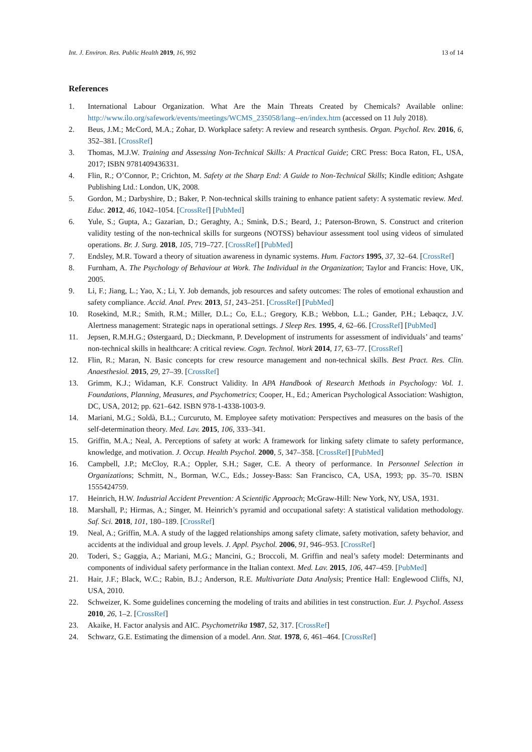Int. J. Environ. Res. Public Health 2019, 16, 992 13 of 14
References
1. International Labour Organization. What Are the Main Threats Created by Chemicals? Available online: http://www.ilo.org/safework/events/meetings/WCMS_235058/lang--en/index.htm (accessed on 11 July 2018).
2. Beus, J.M.; McCord, M.A.; Zohar, D. Workplace safety: A review and research synthesis. Organ. Psychol. Rev. 2016, 6, 352–381. [CrossRef]
3. Thomas, M.J.W. Training and Assessing Non-Technical Skills: A Practical Guide; CRC Press: Boca Raton, FL, USA, 2017; ISBN 9781409436331.
4. Flin, R.; O’Connor, P.; Crichton, M. Safety at the Sharp End: A Guide to Non-Technical Skills; Kindle edition; Ashgate Publishing Ltd.: London, UK, 2008.
5. Gordon, M.; Darbyshire, D.; Baker, P. Non-technical skills training to enhance patient safety: A systematic review. Med. Educ. 2012, 46, 1042–1054. [CrossRef] [PubMed]
6. Yule, S.; Gupta, A.; Gazarian, D.; Geraghty, A.; Smink, D.S.; Beard, J.; Paterson-Brown, S. Construct and criterion validity testing of the non-technical skills for surgeons (NOTSS) behaviour assessment tool using videos of simulated operations. Br. J. Surg. 2018, 105, 719–727. [CrossRef] [PubMed]
7. Endsley, M.R. Toward a theory of situation awareness in dynamic systems. Hum. Factors 1995, 37, 32–64. [CrossRef]
8. Furnham, A. The Psychology of Behaviour at Work. The Individual in the Organization; Taylor and Francis: Hove, UK, 2005.
9. Li, F.; Jiang, L.; Yao, X.; Li, Y. Job demands, job resources and safety outcomes: The roles of emotional exhaustion and safety compliance. Accid. Anal. Prev. 2013, 51, 243–251. [CrossRef] [PubMed]
10. Rosekind, M.R.; Smith, R.M.; Miller, D.L.; Co, E.L.; Gregory, K.B.; Webbon, L.L.; Gander, P.H.; Lebaqcz, J.V. Alertness management: Strategic naps in operational settings. J Sleep Res. 1995, 4, 62–66. [CrossRef] [PubMed]
11. Jepsen, R.M.H.G.; Østergaard, D.; Dieckmann, P. Development of instruments for assessment of individuals’ and teams’ non-technical skills in healthcare: A critical review. Cogn. Technol. Work 2014, 17, 63–77. [CrossRef]
12. Flin, R.; Maran, N. Basic concepts for crew resource management and non-technical skills. Best Pract. Res. Clin. Anaesthesiol. 2015, 29, 27–39. [CrossRef]
13. Grimm, K.J.; Widaman, K.F. Construct Validity. In APA Handbook of Research Methods in Psychology: Vol. 1. Foundations, Planning, Measures, and Psychometrics; Cooper, H., Ed.; American Psychological Association: Washigton, DC, USA, 2012; pp. 621–642. ISBN 978-1-4338-1003-9.
14. Mariani, M.G.; Soldà, B.L.; Curcuruto, M. Employee safety motivation: Perspectives and measures on the basis of the self-determination theory. Med. Lav. 2015, 106, 333–341.
15. Griffin, M.A.; Neal, A. Perceptions of safety at work: A framework for linking safety climate to safety performance, knowledge, and motivation. J. Occup. Health Psychol. 2000, 5, 347–358. [CrossRef] [PubMed]
16. Campbell, J.P.; McCloy, R.A.; Oppler, S.H.; Sager, C.E. A theory of performance. In Personnel Selection in Organizations; Schmitt, N., Borman, W.C., Eds.; Jossey-Bass: San Francisco, CA, USA, 1993; pp. 35–70. ISBN 1555424759.
17. Heinrich, H.W. Industrial Accident Prevention: A Scientific Approach; McGraw-Hill: New York, NY, USA, 1931.
18. Marshall, P.; Hirmas, A.; Singer, M. Heinrich’s pyramid and occupational safety: A statistical validation methodology. Saf. Sci. 2018, 101, 180–189. [CrossRef]
19. Neal, A.; Griffin, M.A. A study of the lagged relationships among safety climate, safety motivation, safety behavior, and accidents at the individual and group levels. J. Appl. Psychol. 2006, 91, 946–953. [CrossRef]
20. Toderi, S.; Gaggia, A.; Mariani, M.G.; Mancini, G.; Broccoli, M. Griffin and neal’s safety model: Determinants and components of individual safety performance in the Italian context. Med. Lav. 2015, 106, 447–459. [PubMed]
21. Hair, J.F.; Black, W.C.; Rabin, B.J.; Anderson, R.E. Multivariate Data Analysis; Prentice Hall: Englewood Cliffs, NJ, USA, 2010.
22. Schweizer, K. Some guidelines concerning the modeling of traits and abilities in test construction. Eur. J. Psychol. Assess 2010, 26, 1–2. [CrossRef]
23. Akaike, H. Factor analysis and AIC. Psychometrika 1987, 52, 317. [CrossRef]
24. Schwarz, G.E. Estimating the dimension of a model. Ann. Stat. 1978, 6, 461–464. [CrossRef]